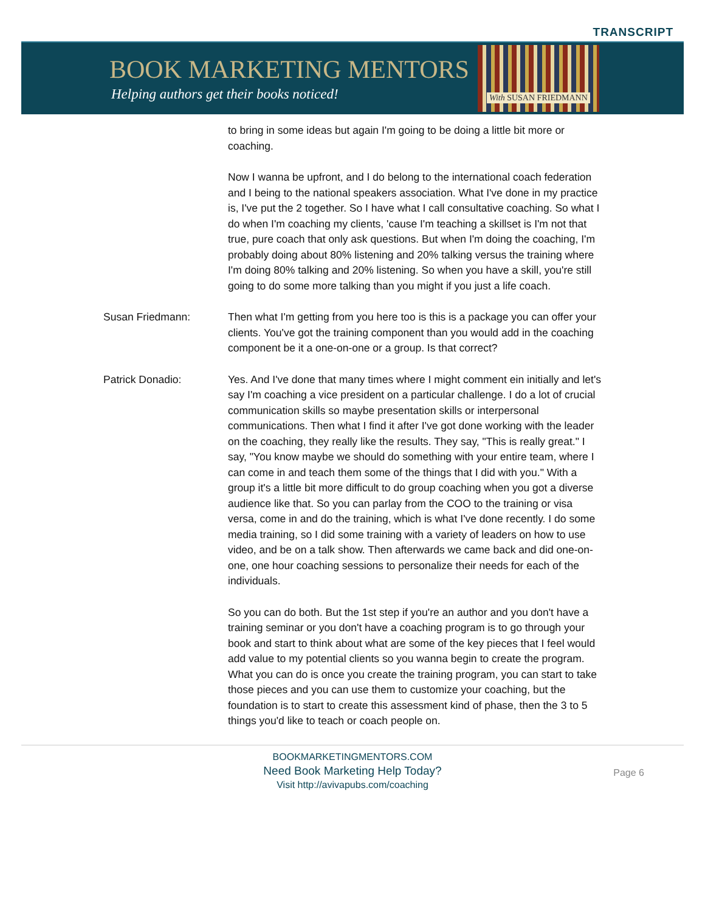TRANSCRIPT
BOOK MARKETING MENTORS
Helping authors get their books noticed!
With SUSAN FRIEDMANN
to bring in some ideas but again I'm going to be doing a little bit more or coaching.
Now I wanna be upfront, and I do belong to the international coach federation and I being to the national speakers association. What I've done in my practice is, I've put the 2 together. So I have what I call consultative coaching. So what I do when I'm coaching my clients, 'cause I'm teaching a skillset is I'm not that true, pure coach that only ask questions. But when I'm doing the coaching, I'm probably doing about 80% listening and 20% talking versus the training where I'm doing 80% talking and 20% listening. So when you have a skill, you're still going to do some more talking than you might if you just a life coach.
Susan Friedmann: Then what I'm getting from you here too is this is a package you can offer your clients. You've got the training component than you would add in the coaching component be it a one-on-one or a group. Is that correct?
Patrick Donadio: Yes. And I've done that many times where I might comment ein initially and let's say I'm coaching a vice president on a particular challenge. I do a lot of crucial communication skills so maybe presentation skills or interpersonal communications. Then what I find it after I've got done working with the leader on the coaching, they really like the results. They say, "This is really great." I say, "You know maybe we should do something with your entire team, where I can come in and teach them some of the things that I did with you." With a group it's a little bit more difficult to do group coaching when you got a diverse audience like that. So you can parlay from the COO to the training or visa versa, come in and do the training, which is what I've done recently. I do some media training, so I did some training with a variety of leaders on how to use video, and be on a talk show. Then afterwards we came back and did one-on-one, one hour coaching sessions to personalize their needs for each of the individuals.
So you can do both. But the 1st step if you're an author and you don't have a training seminar or you don't have a coaching program is to go through your book and start to think about what are some of the key pieces that I feel would add value to my potential clients so you wanna begin to create the program. What you can do is once you create the training program, you can start to take those pieces and you can use them to customize your coaching, but the foundation is to start to create this assessment kind of phase, then the 3 to 5 things you'd like to teach or coach people on.
BOOKMARKETINGMENTORS.COM
Need Book Marketing Help Today?
Visit http://avivapubs.com/coaching
Page 6